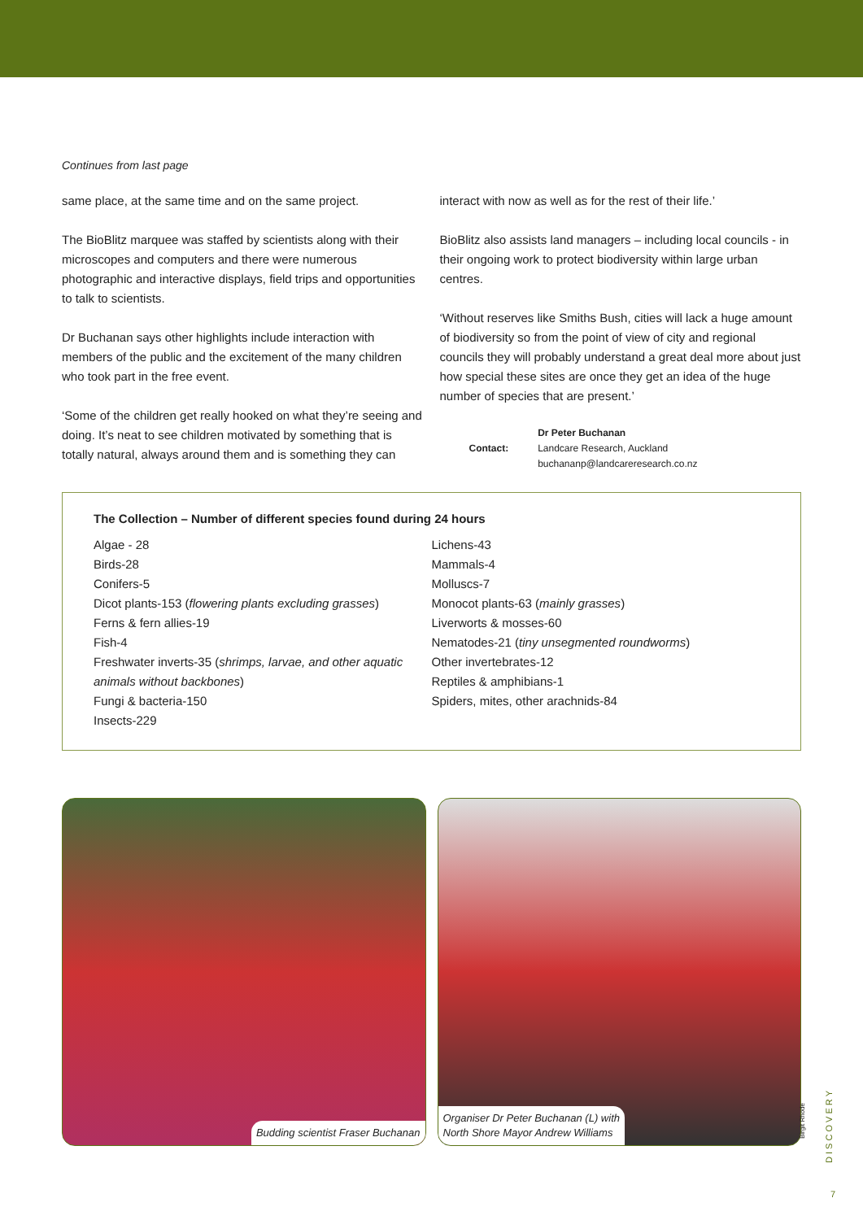Continues from last page
same place, at the same time and on the same project.
The BioBlitz marquee was staffed by scientists along with their microscopes and computers and there were numerous photographic and interactive displays, field trips and opportunities to talk to scientists.
Dr Buchanan says other highlights include interaction with members of the public and the excitement of the many children who took part in the free event.
‘Some of the children get really hooked on what they’re seeing and doing. It’s neat to see children motivated by something that is totally natural, always around them and is something they can
interact with now as well as for the rest of their life.’
BioBlitz also assists land managers – including local councils - in their ongoing work to protect biodiversity within large urban centres.
‘Without reserves like Smiths Bush, cities will lack a huge amount of biodiversity so from the point of view of city and regional councils they will probably understand a great deal more about just how special these sites are once they get an idea of the huge number of species that are present.’
Contact:
Dr Peter Buchanan
Landcare Research, Auckland
buchananp@landcareresearch.co.nz
The Collection – Number of different species found during 24 hours
Algae - 28
Birds-28
Conifers-5
Dicot plants-153 (flowering plants excluding grasses)
Ferns & fern allies-19
Fish-4
Freshwater inverts-35 (shrimps, larvae, and other aquatic animals without backbones)
Fungi & bacteria-150
Insects-229
Lichens-43
Mammals-4
Molluscs-7
Monocot plants-63 (mainly grasses)
Liverworts & mosses-60
Nematodes-21 (tiny unsegmented roundworms)
Other invertebrates-12
Reptiles & amphibians-1
Spiders, mites, other arachnids-84
Budding scientist Fraser Buchanan
Organiser Dr Peter Buchanan (L) with
North Shore Mayor Andrew Williams
Birgit Rhode
D I S C O V E R Y
7